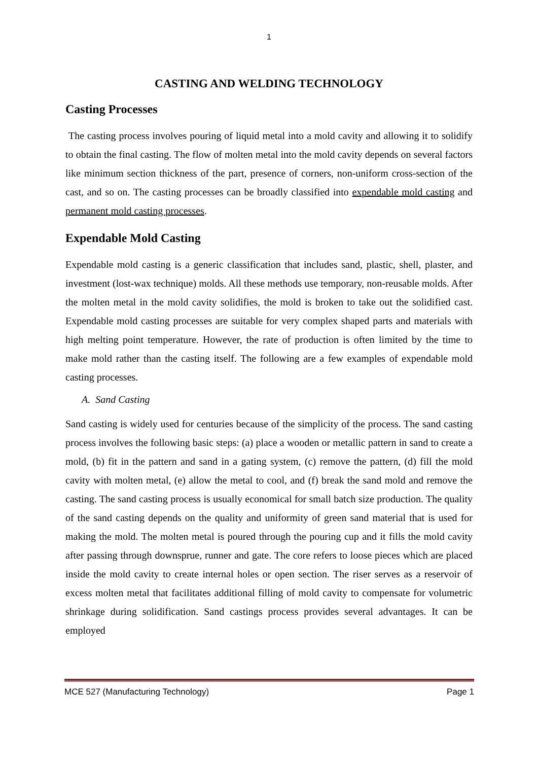1
CASTING AND WELDING TECHNOLOGY
Casting Processes
The casting process involves pouring of liquid metal into a mold cavity and allowing it to solidify to obtain the final casting. The flow of molten metal into the mold cavity depends on several factors like minimum section thickness of the part, presence of corners, non-uniform cross-section of the cast, and so on. The casting processes can be broadly classified into expendable mold casting and permanent mold casting processes.
Expendable Mold Casting
Expendable mold casting is a generic classification that includes sand, plastic, shell, plaster, and investment (lost-wax technique) molds. All these methods use temporary, non-reusable molds. After the molten metal in the mold cavity solidifies, the mold is broken to take out the solidified cast. Expendable mold casting processes are suitable for very complex shaped parts and materials with high melting point temperature. However, the rate of production is often limited by the time to make mold rather than the casting itself. The following are a few examples of expendable mold casting processes.
A. Sand Casting
Sand casting is widely used for centuries because of the simplicity of the process. The sand casting process involves the following basic steps: (a) place a wooden or metallic pattern in sand to create a mold, (b) fit in the pattern and sand in a gating system, (c) remove the pattern, (d) fill the mold cavity with molten metal, (e) allow the metal to cool, and (f) break the sand mold and remove the casting. The sand casting process is usually economical for small batch size production. The quality of the sand casting depends on the quality and uniformity of green sand material that is used for making the mold. The molten metal is poured through the pouring cup and it fills the mold cavity after passing through downsprue, runner and gate. The core refers to loose pieces which are placed inside the mold cavity to create internal holes or open section. The riser serves as a reservoir of excess molten metal that facilitates additional filling of mold cavity to compensate for volumetric shrinkage during solidification. Sand castings process provides several advantages. It can be employed
MCE 527 (Manufacturing Technology) Page 1